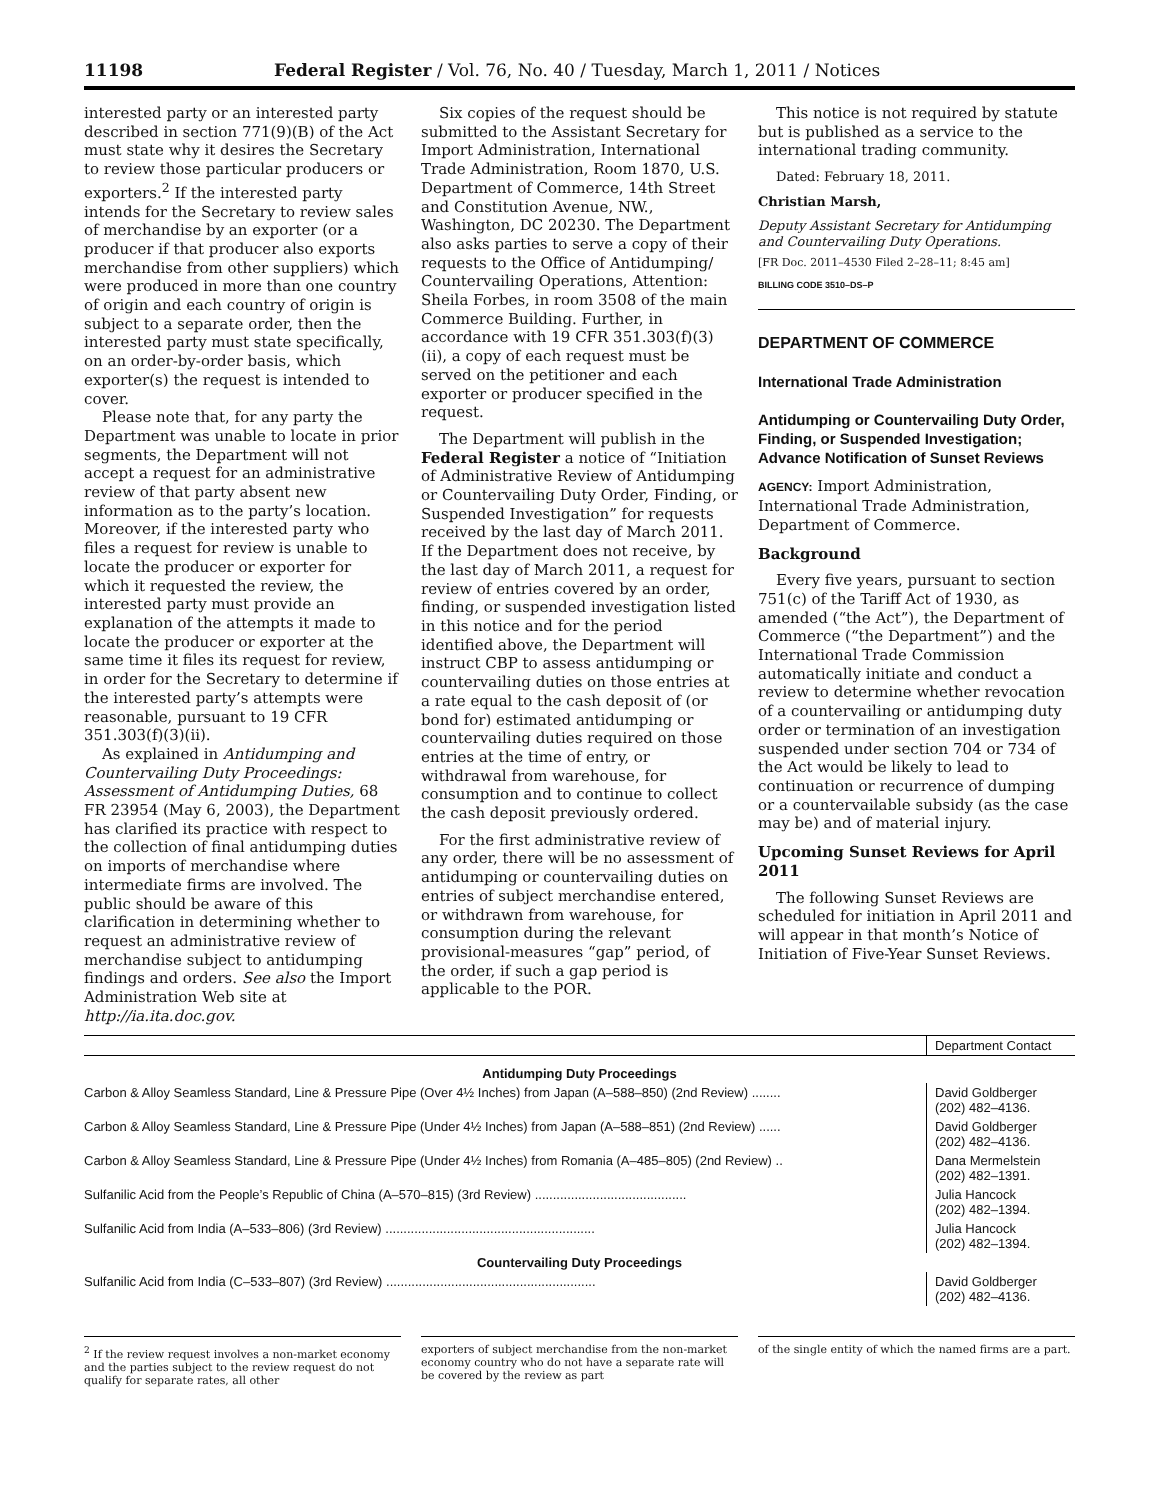11198 Federal Register / Vol. 76, No. 40 / Tuesday, March 1, 2011 / Notices
interested party or an interested party described in section 771(9)(B) of the Act must state why it desires the Secretary to review those particular producers or exporters.<sup>2</sup> If the interested party intends for the Secretary to review sales of merchandise by an exporter (or a producer if that producer also exports merchandise from other suppliers) which were produced in more than one country of origin and each country of origin is subject to a separate order, then the interested party must state specifically, on an order-by-order basis, which exporter(s) the request is intended to cover.
Please note that, for any party the Department was unable to locate in prior segments, the Department will not accept a request for an administrative review of that party absent new information as to the party’s location. Moreover, if the interested party who files a request for review is unable to locate the producer or exporter for which it requested the review, the interested party must provide an explanation of the attempts it made to locate the producer or exporter at the same time it files its request for review, in order for the Secretary to determine if the interested party’s attempts were reasonable, pursuant to 19 CFR 351.303(f)(3)(ii).
As explained in Antidumping and Countervailing Duty Proceedings: Assessment of Antidumping Duties, 68 FR 23954 (May 6, 2003), the Department has clarified its practice with respect to the collection of final antidumping duties on imports of merchandise where intermediate firms are involved. The public should be aware of this clarification in determining whether to request an administrative review of merchandise subject to antidumping findings and orders. See also the Import Administration Web site at http://ia.ita.doc.gov.
Six copies of the request should be submitted to the Assistant Secretary for Import Administration, International Trade Administration, Room 1870, U.S. Department of Commerce, 14th Street and Constitution Avenue, NW., Washington, DC 20230. The Department also asks parties to serve a copy of their requests to the Office of Antidumping/ Countervailing Operations, Attention: Sheila Forbes, in room 3508 of the main Commerce Building. Further, in accordance with 19 CFR 351.303(f)(3)(ii), a copy of each request must be served on the petitioner and each exporter or producer specified in the request.
The Department will publish in the Federal Register a notice of “Initiation of Administrative Review of Antidumping or Countervailing Duty Order, Finding, or Suspended Investigation” for requests received by the last day of March 2011. If the Department does not receive, by the last day of March 2011, a request for review of entries covered by an order, finding, or suspended investigation listed in this notice and for the period identified above, the Department will instruct CBP to assess antidumping or countervailing duties on those entries at a rate equal to the cash deposit of (or bond for) estimated antidumping or countervailing duties required on those entries at the time of entry, or withdrawal from warehouse, for consumption and to continue to collect the cash deposit previously ordered.
For the first administrative review of any order, there will be no assessment of antidumping or countervailing duties on entries of subject merchandise entered, or withdrawn from warehouse, for consumption during the relevant provisional-measures “gap” period, of the order, if such a gap period is applicable to the POR.
This notice is not required by statute but is published as a service to the international trading community.
Dated: February 18, 2011.
Christian Marsh,
Deputy Assistant Secretary for Antidumping and Countervailing Duty Operations.
[FR Doc. 2011–4530 Filed 2–28–11; 8:45 am]
BILLING CODE 3510–DS–P
DEPARTMENT OF COMMERCE
International Trade Administration
Antidumping or Countervailing Duty Order, Finding, or Suspended Investigation; Advance Notification of Sunset Reviews
AGENCY: Import Administration, International Trade Administration, Department of Commerce.
Background
Every five years, pursuant to section 751(c) of the Tariff Act of 1930, as amended (“the Act”), the Department of Commerce (“the Department”) and the International Trade Commission automatically initiate and conduct a review to determine whether revocation of a countervailing or antidumping duty order or termination of an investigation suspended under section 704 or 734 of the Act would be likely to lead to continuation or recurrence of dumping or a countervailable subsidy (as the case may be) and of material injury.
Upcoming Sunset Reviews for April 2011
The following Sunset Reviews are scheduled for initiation in April 2011 and will appear in that month’s Notice of Initiation of Five-Year Sunset Reviews.
| | Department Contact |
| --- | --- |
| Antidumping Duty Proceedings | |
| Carbon & Alloy Seamless Standard, Line & Pressure Pipe (Over 4½ Inches) from Japan (A–588–850) (2nd Review) ........ | David Goldberger (202) 482–4136. |
| Carbon & Alloy Seamless Standard, Line & Pressure Pipe (Under 4½ Inches) from Japan (A–588–851) (2nd Review) ...... | David Goldberger (202) 482–4136. |
| Carbon & Alloy Seamless Standard, Line & Pressure Pipe (Under 4½ Inches) from Romania (A–485–805) (2nd Review) .. | Dana Mermelstein (202) 482–1391. |
| Sulfanilic Acid from the People’s Republic of China (A–570–815) (3rd Review) .......................................... | Julia Hancock (202) 482–1394. |
| Sulfanilic Acid from India (A–533–806) (3rd Review) .......................................................... | Julia Hancock (202) 482–1394. |
| Countervailing Duty Proceedings | |
| Sulfanilic Acid from India (C–533–807) (3rd Review) .......................................................... | David Goldberger (202) 482–4136. |
<sup>2</sup> If the review request involves a non-market economy and the parties subject to the review request do not qualify for separate rates, all other
exporters of subject merchandise from the non-market economy country who do not have a separate rate will be covered by the review as part
of the single entity of which the named firms are a part.